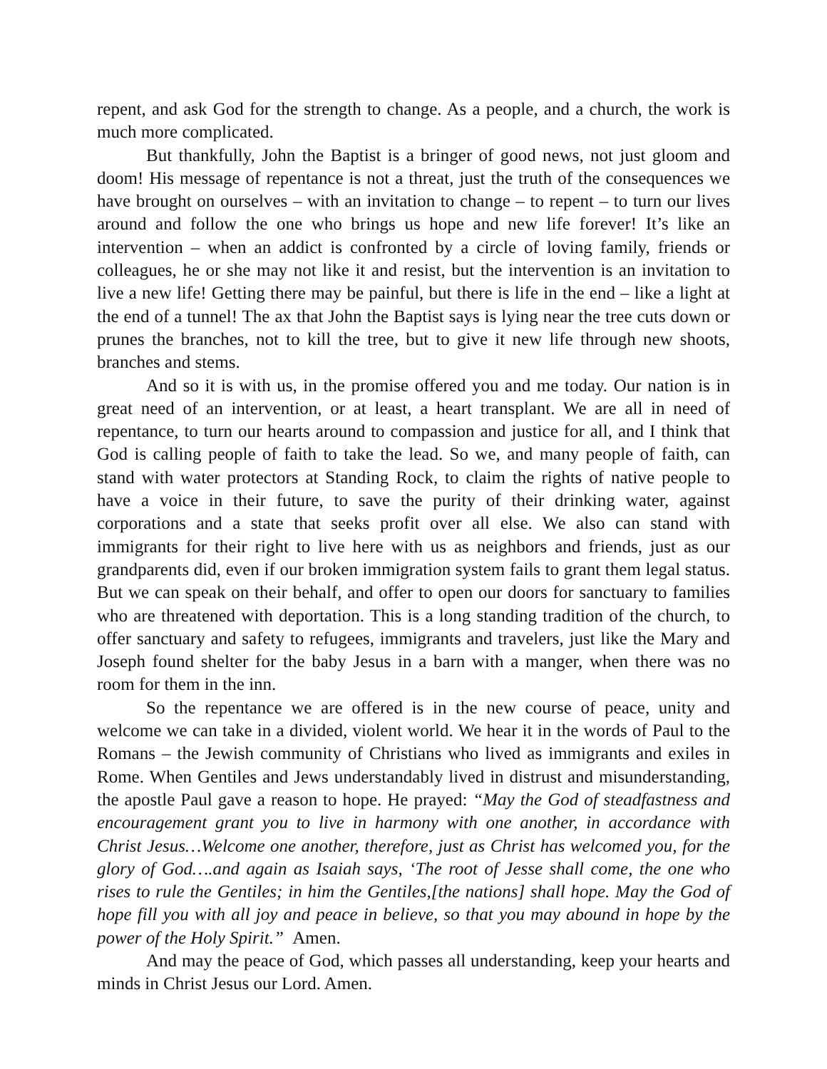repent, and ask God for the strength to change. As a people, and a church, the work is much more complicated.
But thankfully, John the Baptist is a bringer of good news, not just gloom and doom! His message of repentance is not a threat, just the truth of the consequences we have brought on ourselves – with an invitation to change – to repent – to turn our lives around and follow the one who brings us hope and new life forever! It’s like an intervention – when an addict is confronted by a circle of loving family, friends or colleagues, he or she may not like it and resist, but the intervention is an invitation to live a new life! Getting there may be painful, but there is life in the end – like a light at the end of a tunnel! The ax that John the Baptist says is lying near the tree cuts down or prunes the branches, not to kill the tree, but to give it new life through new shoots, branches and stems.
And so it is with us, in the promise offered you and me today. Our nation is in great need of an intervention, or at least, a heart transplant. We are all in need of repentance, to turn our hearts around to compassion and justice for all, and I think that God is calling people of faith to take the lead. So we, and many people of faith, can stand with water protectors at Standing Rock, to claim the rights of native people to have a voice in their future, to save the purity of their drinking water, against corporations and a state that seeks profit over all else. We also can stand with immigrants for their right to live here with us as neighbors and friends, just as our grandparents did, even if our broken immigration system fails to grant them legal status. But we can speak on their behalf, and offer to open our doors for sanctuary to families who are threatened with deportation. This is a long standing tradition of the church, to offer sanctuary and safety to refugees, immigrants and travelers, just like the Mary and Joseph found shelter for the baby Jesus in a barn with a manger, when there was no room for them in the inn.
So the repentance we are offered is in the new course of peace, unity and welcome we can take in a divided, violent world. We hear it in the words of Paul to the Romans – the Jewish community of Christians who lived as immigrants and exiles in Rome. When Gentiles and Jews understandably lived in distrust and misunderstanding, the apostle Paul gave a reason to hope. He prayed: “May the God of steadfastness and encouragement grant you to live in harmony with one another, in accordance with Christ Jesus…Welcome one another, therefore, just as Christ has welcomed you, for the glory of God….and again as Isaiah says, ‘The root of Jesse shall come, the one who rises to rule the Gentiles; in him the Gentiles,[the nations] shall hope. May the God of hope fill you with all joy and peace in believe, so that you may abound in hope by the power of the Holy Spirit.” Amen.
And may the peace of God, which passes all understanding, keep your hearts and minds in Christ Jesus our Lord. Amen.